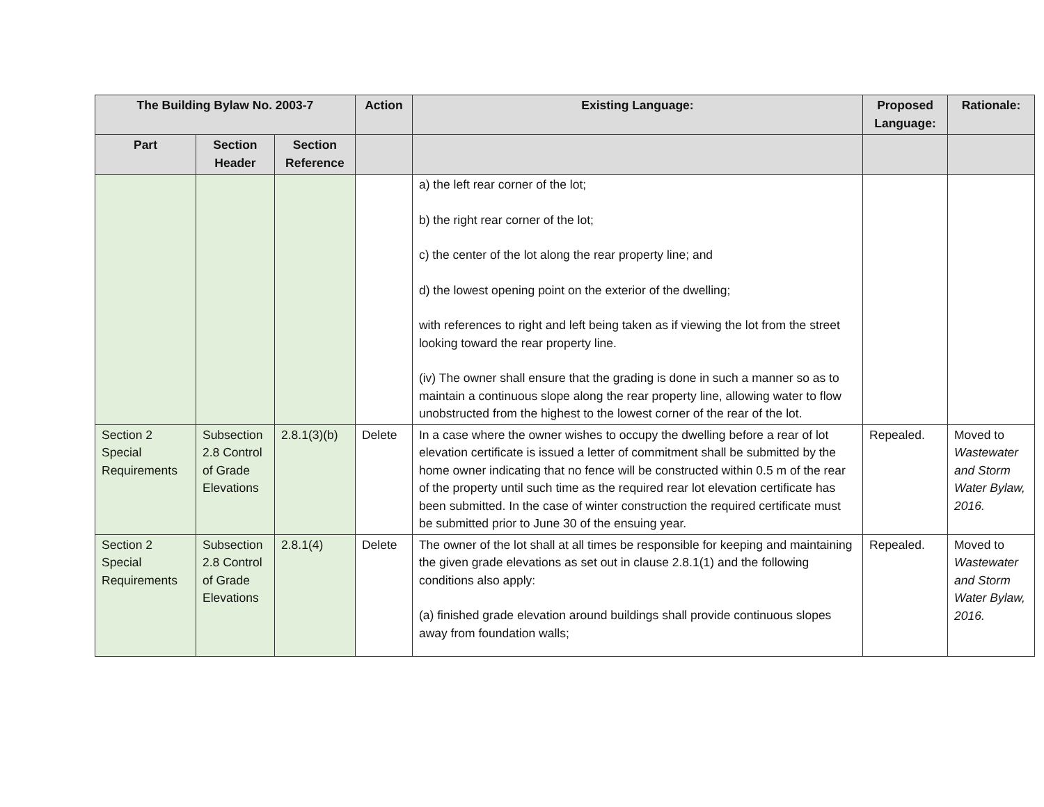| The Building Bylaw No. 2003-7 | | | Action | Existing Language: | Proposed Language: | Rationale: |
| --- | --- | --- | --- | --- | --- | --- |
| Part | Section Header | Section Reference | | | | |
| | | | | a) the left rear corner of the lot; b) the right rear corner of the lot; c) the center of the lot along the rear property line; and d) the lowest opening point on the exterior of the dwelling; with references to right and left being taken as if viewing the lot from the street looking toward the rear property line. (iv) The owner shall ensure that the grading is done in such a manner so as to maintain a continuous slope along the rear property line, allowing water to flow unobstructed from the highest to the lowest corner of the rear of the lot. | | |
| Section 2 Special Requirements | Subsection 2.8 Control of Grade Elevations | 2.8.1(3)(b) | Delete | In a case where the owner wishes to occupy the dwelling before a rear of lot elevation certificate is issued a letter of commitment shall be submitted by the home owner indicating that no fence will be constructed within 0.5 m of the rear of the property until such time as the required rear lot elevation certificate has been submitted. In the case of winter construction the required certificate must be submitted prior to June 30 of the ensuing year. | Repealed. | Moved to Wastewater and Storm Water Bylaw, 2016. |
| Section 2 Special Requirements | Subsection 2.8 Control of Grade Elevations | 2.8.1(4) | Delete | The owner of the lot shall at all times be responsible for keeping and maintaining the given grade elevations as set out in clause 2.8.1(1) and the following conditions also apply: (a) finished grade elevation around buildings shall provide continuous slopes away from foundation walls; | Repealed. | Moved to Wastewater and Storm Water Bylaw, 2016. |